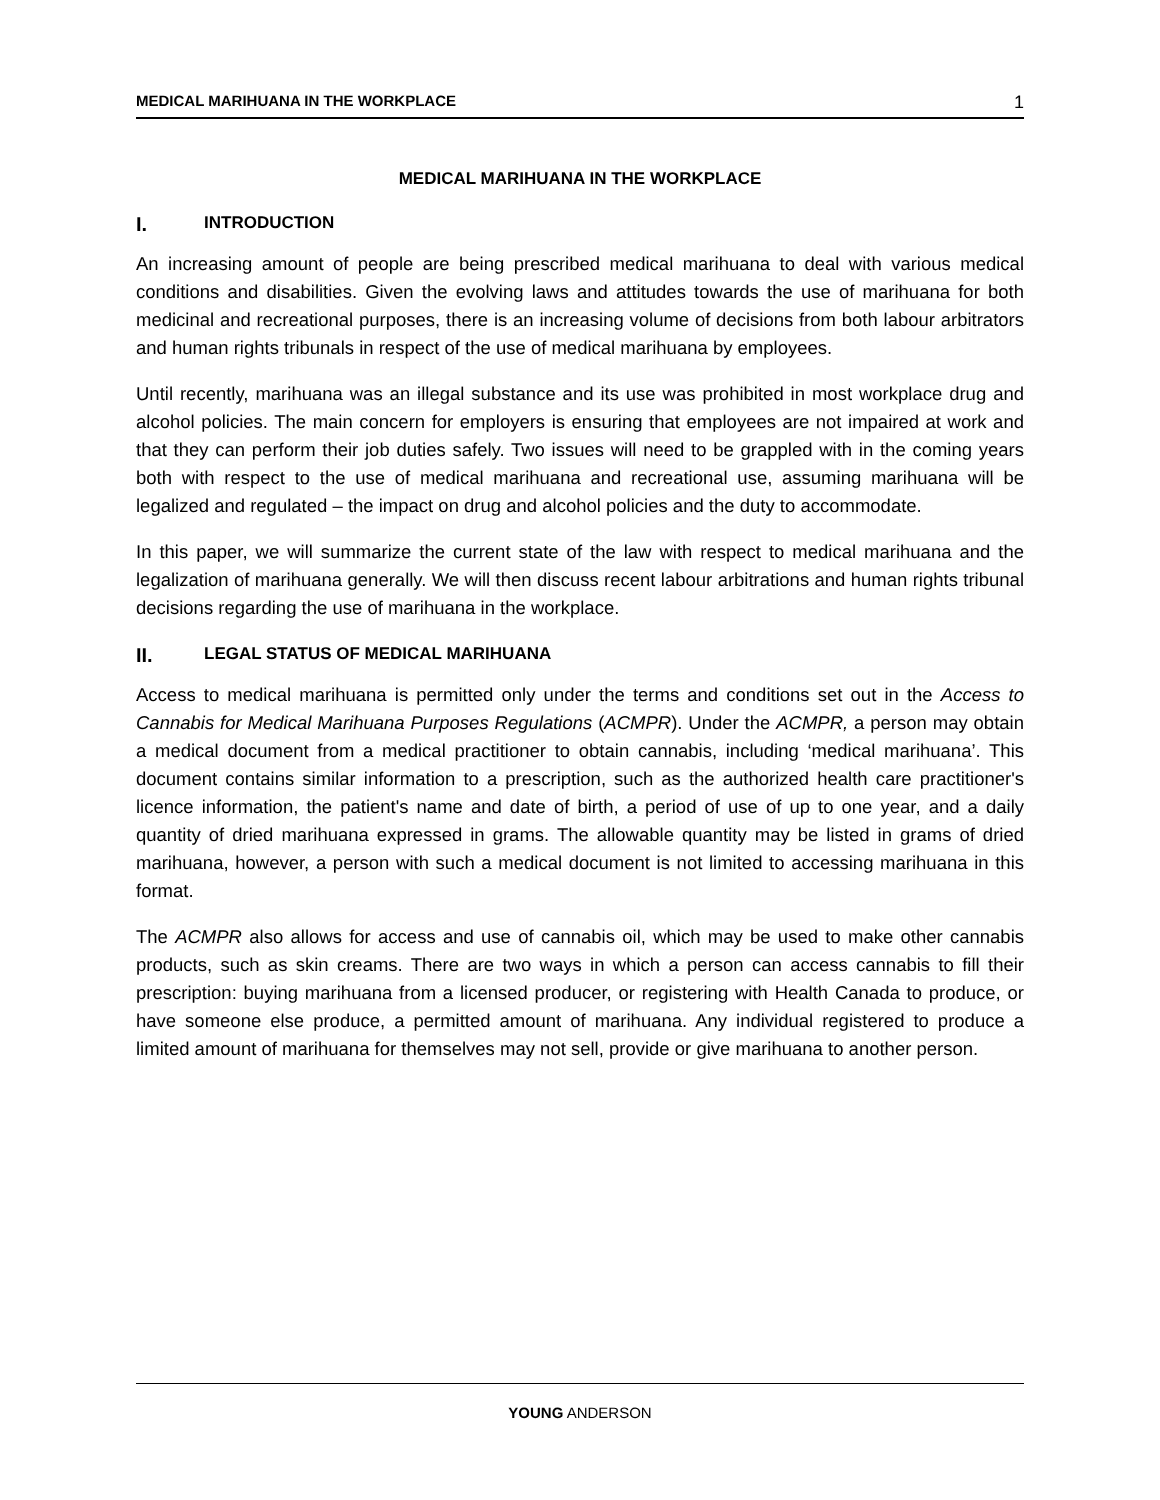MEDICAL MARIHUANA IN THE WORKPLACE 1
MEDICAL MARIHUANA IN THE WORKPLACE
I. INTRODUCTION
An increasing amount of people are being prescribed medical marihuana to deal with various medical conditions and disabilities. Given the evolving laws and attitudes towards the use of marihuana for both medicinal and recreational purposes, there is an increasing volume of decisions from both labour arbitrators and human rights tribunals in respect of the use of medical marihuana by employees.
Until recently, marihuana was an illegal substance and its use was prohibited in most workplace drug and alcohol policies. The main concern for employers is ensuring that employees are not impaired at work and that they can perform their job duties safely. Two issues will need to be grappled with in the coming years both with respect to the use of medical marihuana and recreational use, assuming marihuana will be legalized and regulated – the impact on drug and alcohol policies and the duty to accommodate.
In this paper, we will summarize the current state of the law with respect to medical marihuana and the legalization of marihuana generally. We will then discuss recent labour arbitrations and human rights tribunal decisions regarding the use of marihuana in the workplace.
II. LEGAL STATUS OF MEDICAL MARIHUANA
Access to medical marihuana is permitted only under the terms and conditions set out in the Access to Cannabis for Medical Marihuana Purposes Regulations (ACMPR). Under the ACMPR, a person may obtain a medical document from a medical practitioner to obtain cannabis, including ‘medical marihuana’. This document contains similar information to a prescription, such as the authorized health care practitioner's licence information, the patient's name and date of birth, a period of use of up to one year, and a daily quantity of dried marihuana expressed in grams. The allowable quantity may be listed in grams of dried marihuana, however, a person with such a medical document is not limited to accessing marihuana in this format.
The ACMPR also allows for access and use of cannabis oil, which may be used to make other cannabis products, such as skin creams. There are two ways in which a person can access cannabis to fill their prescription: buying marihuana from a licensed producer, or registering with Health Canada to produce, or have someone else produce, a permitted amount of marihuana. Any individual registered to produce a limited amount of marihuana for themselves may not sell, provide or give marihuana to another person.
YOUNG ANDERSON